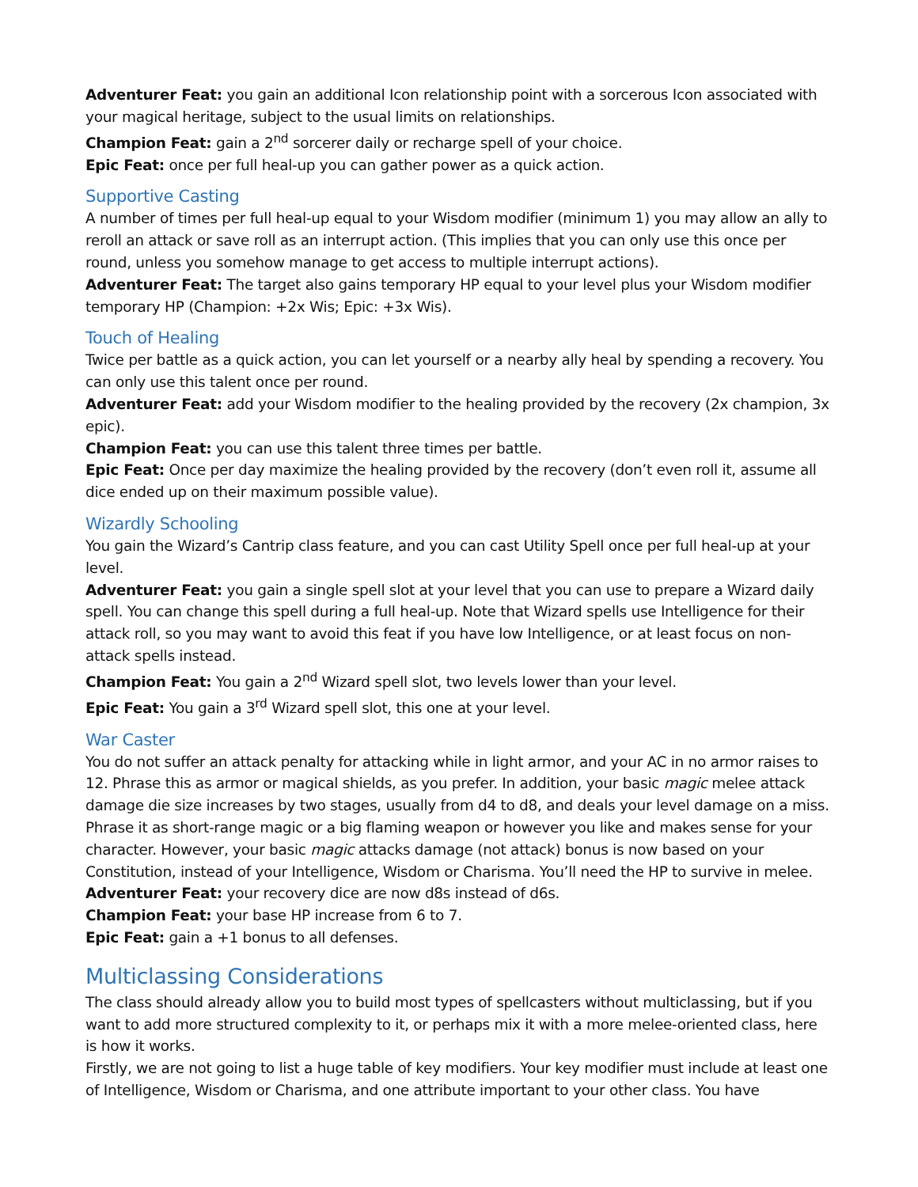Adventurer Feat: you gain an additional Icon relationship point with a sorcerous Icon associated with your magical heritage, subject to the usual limits on relationships.
Champion Feat: gain a 2<sup>nd</sup> sorcerer daily or recharge spell of your choice.
Epic Feat: once per full heal-up you can gather power as a quick action.
Supportive Casting
A number of times per full heal-up equal to your Wisdom modifier (minimum 1) you may allow an ally to reroll an attack or save roll as an interrupt action. (This implies that you can only use this once per round, unless you somehow manage to get access to multiple interrupt actions).
Adventurer Feat: The target also gains temporary HP equal to your level plus your Wisdom modifier temporary HP (Champion: +2x Wis; Epic: +3x Wis).
Touch of Healing
Twice per battle as a quick action, you can let yourself or a nearby ally heal by spending a recovery. You can only use this talent once per round.
Adventurer Feat: add your Wisdom modifier to the healing provided by the recovery (2x champion, 3x epic).
Champion Feat: you can use this talent three times per battle.
Epic Feat: Once per day maximize the healing provided by the recovery (don’t even roll it, assume all dice ended up on their maximum possible value).
Wizardly Schooling
You gain the Wizard’s Cantrip class feature, and you can cast Utility Spell once per full heal-up at your level.
Adventurer Feat: you gain a single spell slot at your level that you can use to prepare a Wizard daily spell. You can change this spell during a full heal-up. Note that Wizard spells use Intelligence for their attack roll, so you may want to avoid this feat if you have low Intelligence, or at least focus on non-attack spells instead.
Champion Feat: You gain a 2<sup>nd</sup> Wizard spell slot, two levels lower than your level.
Epic Feat: You gain a 3<sup>rd</sup> Wizard spell slot, this one at your level.
War Caster
You do not suffer an attack penalty for attacking while in light armor, and your AC in no armor raises to 12. Phrase this as armor or magical shields, as you prefer. In addition, your basic magic melee attack damage die size increases by two stages, usually from d4 to d8, and deals your level damage on a miss. Phrase it as short-range magic or a big flaming weapon or however you like and makes sense for your character. However, your basic magic attacks damage (not attack) bonus is now based on your Constitution, instead of your Intelligence, Wisdom or Charisma. You’ll need the HP to survive in melee.
Adventurer Feat: your recovery dice are now d8s instead of d6s.
Champion Feat: your base HP increase from 6 to 7.
Epic Feat: gain a +1 bonus to all defenses.
Multiclassing Considerations
The class should already allow you to build most types of spellcasters without multiclassing, but if you want to add more structured complexity to it, or perhaps mix it with a more melee-oriented class, here is how it works.
Firstly, we are not going to list a huge table of key modifiers. Your key modifier must include at least one of Intelligence, Wisdom or Charisma, and one attribute important to your other class. You have